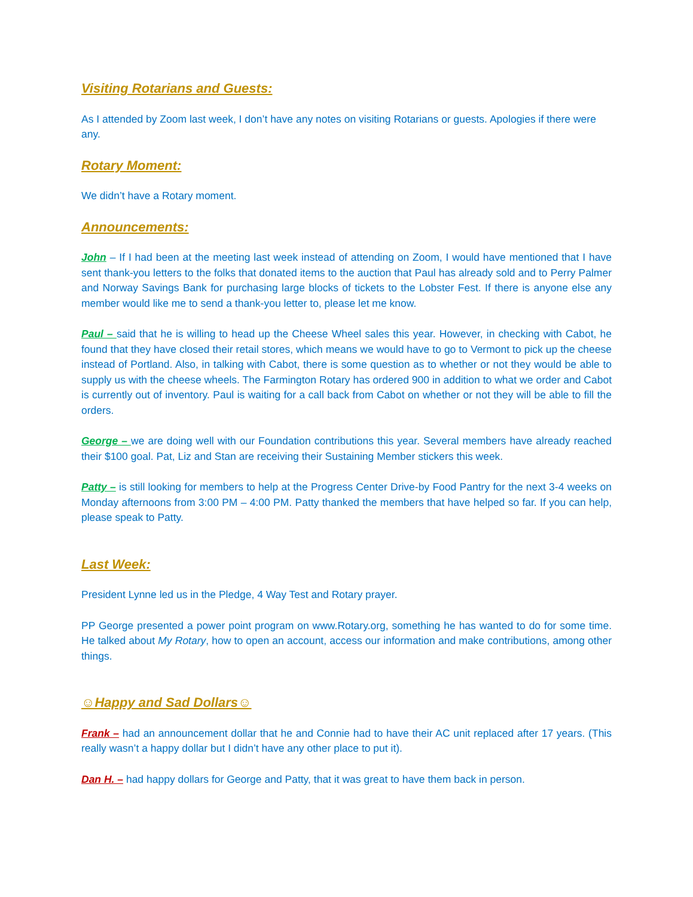Visiting Rotarians and Guests:
As I attended by Zoom last week, I don’t have any notes on visiting Rotarians or guests. Apologies if there were any.
Rotary Moment:
We didn’t have a Rotary moment.
Announcements:
John – If I had been at the meeting last week instead of attending on Zoom, I would have mentioned that I have sent thank-you letters to the folks that donated items to the auction that Paul has already sold and to Perry Palmer and Norway Savings Bank for purchasing large blocks of tickets to the Lobster Fest. If there is anyone else any member would like me to send a thank-you letter to, please let me know.
Paul – said that he is willing to head up the Cheese Wheel sales this year. However, in checking with Cabot, he found that they have closed their retail stores, which means we would have to go to Vermont to pick up the cheese instead of Portland. Also, in talking with Cabot, there is some question as to whether or not they would be able to supply us with the cheese wheels. The Farmington Rotary has ordered 900 in addition to what we order and Cabot is currently out of inventory. Paul is waiting for a call back from Cabot on whether or not they will be able to fill the orders.
George – we are doing well with our Foundation contributions this year. Several members have already reached their $100 goal. Pat, Liz and Stan are receiving their Sustaining Member stickers this week.
Patty – is still looking for members to help at the Progress Center Drive-by Food Pantry for the next 3-4 weeks on Monday afternoons from 3:00 PM – 4:00 PM. Patty thanked the members that have helped so far. If you can help, please speak to Patty.
Last Week:
President Lynne led us in the Pledge, 4 Way Test and Rotary prayer.
PP George presented a power point program on www.Rotary.org, something he has wanted to do for some time. He talked about My Rotary, how to open an account, access our information and make contributions, among other things.
☺Happy and Sad Dollars☺
Frank – had an announcement dollar that he and Connie had to have their AC unit replaced after 17 years. (This really wasn’t a happy dollar but I didn’t have any other place to put it).
Dan H. – had happy dollars for George and Patty, that it was great to have them back in person.